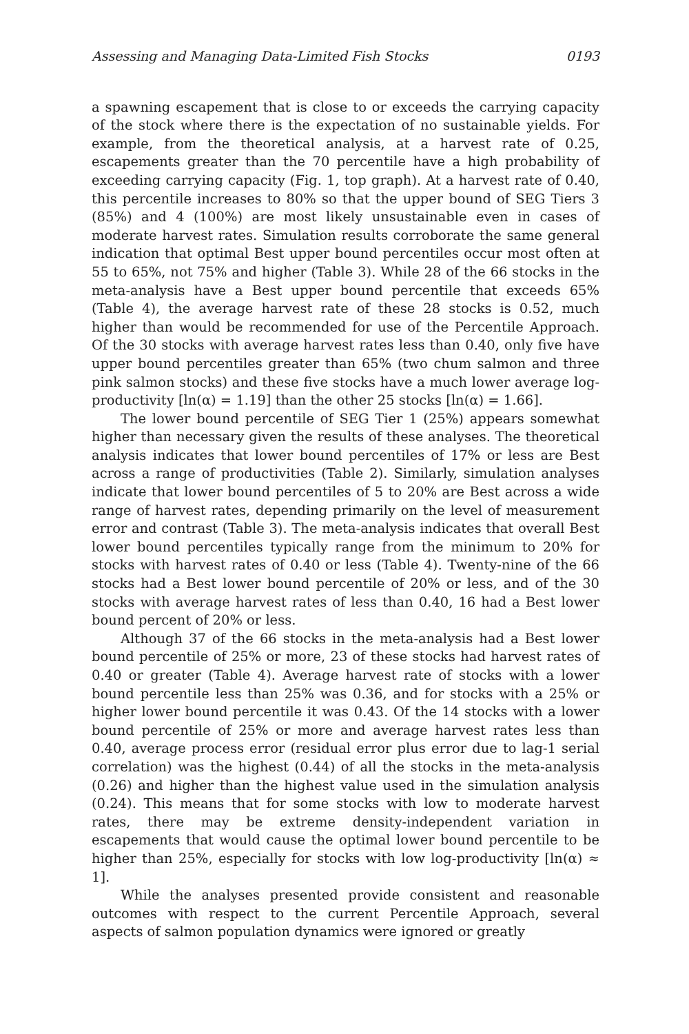Assessing and Managing Data-Limited Fish Stocks 0193
a spawning escapement that is close to or exceeds the carrying capacity of the stock where there is the expectation of no sustainable yields. For example, from the theoretical analysis, at a harvest rate of 0.25, escapements greater than the 70 percentile have a high probability of exceeding carrying capacity (Fig. 1, top graph). At a harvest rate of 0.40, this percentile increases to 80% so that the upper bound of SEG Tiers 3 (85%) and 4 (100%) are most likely unsustainable even in cases of moderate harvest rates. Simulation results corroborate the same general indication that optimal Best upper bound percentiles occur most often at 55 to 65%, not 75% and higher (Table 3). While 28 of the 66 stocks in the meta-analysis have a Best upper bound percentile that exceeds 65% (Table 4), the average harvest rate of these 28 stocks is 0.52, much higher than would be recommended for use of the Percentile Approach. Of the 30 stocks with average harvest rates less than 0.40, only five have upper bound percentiles greater than 65% (two chum salmon and three pink salmon stocks) and these five stocks have a much lower average log-productivity [ln(α) = 1.19] than the other 25 stocks [ln(α) = 1.66].
The lower bound percentile of SEG Tier 1 (25%) appears somewhat higher than necessary given the results of these analyses. The theoretical analysis indicates that lower bound percentiles of 17% or less are Best across a range of productivities (Table 2). Similarly, simulation analyses indicate that lower bound percentiles of 5 to 20% are Best across a wide range of harvest rates, depending primarily on the level of measurement error and contrast (Table 3). The meta-analysis indicates that overall Best lower bound percentiles typically range from the minimum to 20% for stocks with harvest rates of 0.40 or less (Table 4). Twenty-nine of the 66 stocks had a Best lower bound percentile of 20% or less, and of the 30 stocks with average harvest rates of less than 0.40, 16 had a Best lower bound percent of 20% or less.
Although 37 of the 66 stocks in the meta-analysis had a Best lower bound percentile of 25% or more, 23 of these stocks had harvest rates of 0.40 or greater (Table 4). Average harvest rate of stocks with a lower bound percentile less than 25% was 0.36, and for stocks with a 25% or higher lower bound percentile it was 0.43. Of the 14 stocks with a lower bound percentile of 25% or more and average harvest rates less than 0.40, average process error (residual error plus error due to lag-1 serial correlation) was the highest (0.44) of all the stocks in the meta-analysis (0.26) and higher than the highest value used in the simulation analysis (0.24). This means that for some stocks with low to moderate harvest rates, there may be extreme density-independent variation in escapements that would cause the optimal lower bound percentile to be higher than 25%, especially for stocks with low log-productivity [ln(α) ≈ 1].
While the analyses presented provide consistent and reasonable outcomes with respect to the current Percentile Approach, several aspects of salmon population dynamics were ignored or greatly